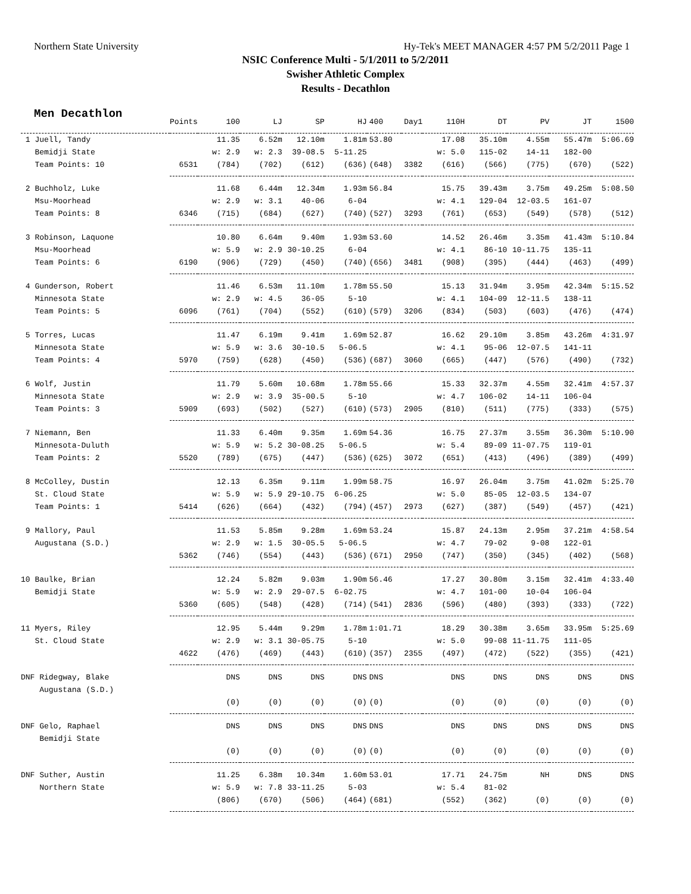Northern State University Hy-Tek's MEET MANAGER 4:57 PM 5/2/2011 Page 1
NSIC Conference Multi - 5/1/2011 to 5/2/2011
Swisher Athletic Complex
Results - Decathlon
Men Decathlon
| | Points | 100 | LJ | SP | HJ | 400 | Day1 | 110H | DT | PV | JT | 1500 |
| --- | --- | --- | --- | --- | --- | --- | --- | --- | --- | --- | --- | --- |
| 1 Juell, Tandy | | 11.35 | 6.52m | 12.10m | 1.81m | 53.80 | | 17.08 | 35.10m | 4.55m | 55.47m | 5:06.69 |
| Bemidji State | | w: 2.9 | w: 2.3 | 39-08.5 | 5-11.25 | | | w: 5.0 | 115-02 | 14-11 | 182-00 | |
| Team Points: 10 | 6531 | (784) | (702) | (612) | (636) | (648) | 3382 | (616) | (566) | (775) | (670) | (522) |
| 2 Buchholz, Luke | | 11.68 | 6.44m | 12.34m | 1.93m | 56.84 | | 15.75 | 39.43m | 3.75m | 49.25m | 5:08.50 |
| Msu-Moorhead | | w: 2.9 | w: 3.1 | 40-06 | 6-04 | | | w: 4.1 | 129-04 | 12-03.5 | 161-07 | |
| Team Points: 8 | 6346 | (715) | (684) | (627) | (740) | (527) | 3293 | (761) | (653) | (549) | (578) | (512) |
| 3 Robinson, Laquone | | 10.80 | 6.64m | 9.40m | 1.93m | 53.60 | | 14.52 | 26.46m | 3.35m | 41.43m | 5:10.84 |
| Msu-Moorhead | | w: 5.9 | w: 2.9 | 30-10.25 | 6-04 | | | w: 4.1 | 86-10 | 10-11.75 | 135-11 | |
| Team Points: 6 | 6190 | (906) | (729) | (450) | (740) | (656) | 3481 | (908) | (395) | (444) | (463) | (499) |
| 4 Gunderson, Robert | | 11.46 | 6.53m | 11.10m | 1.78m | 55.50 | | 15.13 | 31.94m | 3.95m | 42.34m | 5:15.52 |
| Minnesota State | | w: 2.9 | w: 4.5 | 36-05 | 5-10 | | | w: 4.1 | 104-09 | 12-11.5 | 138-11 | |
| Team Points: 5 | 6096 | (761) | (704) | (552) | (610) | (579) | 3206 | (834) | (503) | (603) | (476) | (474) |
| 5 Torres, Lucas | | 11.47 | 6.19m | 9.41m | 1.69m | 52.87 | | 16.62 | 29.10m | 3.85m | 43.26m | 4:31.97 |
| Minnesota State | | w: 5.9 | w: 3.6 | 30-10.5 | 5-06.5 | | | w: 4.1 | 95-06 | 12-07.5 | 141-11 | |
| Team Points: 4 | 5970 | (759) | (628) | (450) | (536) | (687) | 3060 | (665) | (447) | (576) | (490) | (732) |
| 6 Wolf, Justin | | 11.79 | 5.60m | 10.68m | 1.78m | 55.66 | | 15.33 | 32.37m | 4.55m | 32.41m | 4:57.37 |
| Minnesota State | | w: 2.9 | w: 3.9 | 35-00.5 | 5-10 | | | w: 4.7 | 106-02 | 14-11 | 106-04 | |
| Team Points: 3 | 5909 | (693) | (502) | (527) | (610) | (573) | 2905 | (810) | (511) | (775) | (333) | (575) |
| 7 Niemann, Ben | | 11.33 | 6.40m | 9.35m | 1.69m | 54.36 | | 16.75 | 27.37m | 3.55m | 36.30m | 5:10.90 |
| Minnesota-Duluth | | w: 5.9 | w: 5.2 | 30-08.25 | 5-06.5 | | | w: 5.4 | 89-09 | 11-07.75 | 119-01 | |
| Team Points: 2 | 5520 | (789) | (675) | (447) | (536) | (625) | 3072 | (651) | (413) | (496) | (389) | (499) |
| 8 McColley, Dustin | | 12.13 | 6.35m | 9.11m | 1.99m | 58.75 | | 16.97 | 26.04m | 3.75m | 41.02m | 5:25.70 |
| St. Cloud State | | w: 5.9 | w: 5.9 | 29-10.75 | 6-06.25 | | | w: 5.0 | 85-05 | 12-03.5 | 134-07 | |
| Team Points: 1 | 5414 | (626) | (664) | (432) | (794) | (457) | 2973 | (627) | (387) | (549) | (457) | (421) |
| 9 Mallory, Paul | | 11.53 | 5.85m | 9.28m | 1.69m | 53.24 | | 15.87 | 24.13m | 2.95m | 37.21m | 4:58.54 |
| Augustana (S.D.) | | w: 2.9 | w: 1.5 | 30-05.5 | 5-06.5 | | | w: 4.7 | 79-02 | 9-08 | 122-01 | |
| | 5362 | (746) | (554) | (443) | (536) | (671) | 2950 | (747) | (350) | (345) | (402) | (568) |
| 10 Baulke, Brian | | 12.24 | 5.82m | 9.03m | 1.90m | 56.46 | | 17.27 | 30.80m | 3.15m | 32.41m | 4:33.40 |
| Bemidji State | | w: 5.9 | w: 2.9 | 29-07.5 | 6-02.75 | | | w: 4.7 | 101-00 | 10-04 | 106-04 | |
| | 5360 | (605) | (548) | (428) | (714) | (541) | 2836 | (596) | (480) | (393) | (333) | (722) |
| 11 Myers, Riley | | 12.95 | 5.44m | 9.29m | 1.78m | 1:01.71 | | 18.29 | 30.38m | 3.65m | 33.95m | 5:25.69 |
| St. Cloud State | | w: 2.9 | w: 3.1 | 30-05.75 | 5-10 | | | w: 5.0 | 99-08 | 11-11.75 | 111-05 | |
| | 4622 | (476) | (469) | (443) | (610) | (357) | 2355 | (497) | (472) | (522) | (355) | (421) |
| DNF Ridegway, Blake | | DNS | DNS | DNS | DNS | DNS | | DNS | DNS | DNS | DNS | DNS |
| Augustana (S.D.) | | | | | | | | | | | | |
| | | (0) | (0) | (0) | (0) | (0) | | (0) | (0) | (0) | (0) | (0) |
| DNF Gelo, Raphael | | DNS | DNS | DNS | DNS | DNS | | DNS | DNS | DNS | DNS | DNS |
| Bemidji State | | | | | | | | | | | | |
| | | (0) | (0) | (0) | (0) | (0) | | (0) | (0) | (0) | (0) | (0) |
| DNF Suther, Austin | | 11.25 | 6.38m | 10.34m | 1.60m | 53.01 | | 17.71 | 24.75m | NH | DNS | DNS |
| Northern State | | w: 5.9 | w: 7.8 | 33-11.25 | 5-03 | | | w: 5.4 | 81-02 | | | |
| | | (806) | (670) | (506) | (464) | (681) | | (552) | (362) | (0) | (0) | (0) |